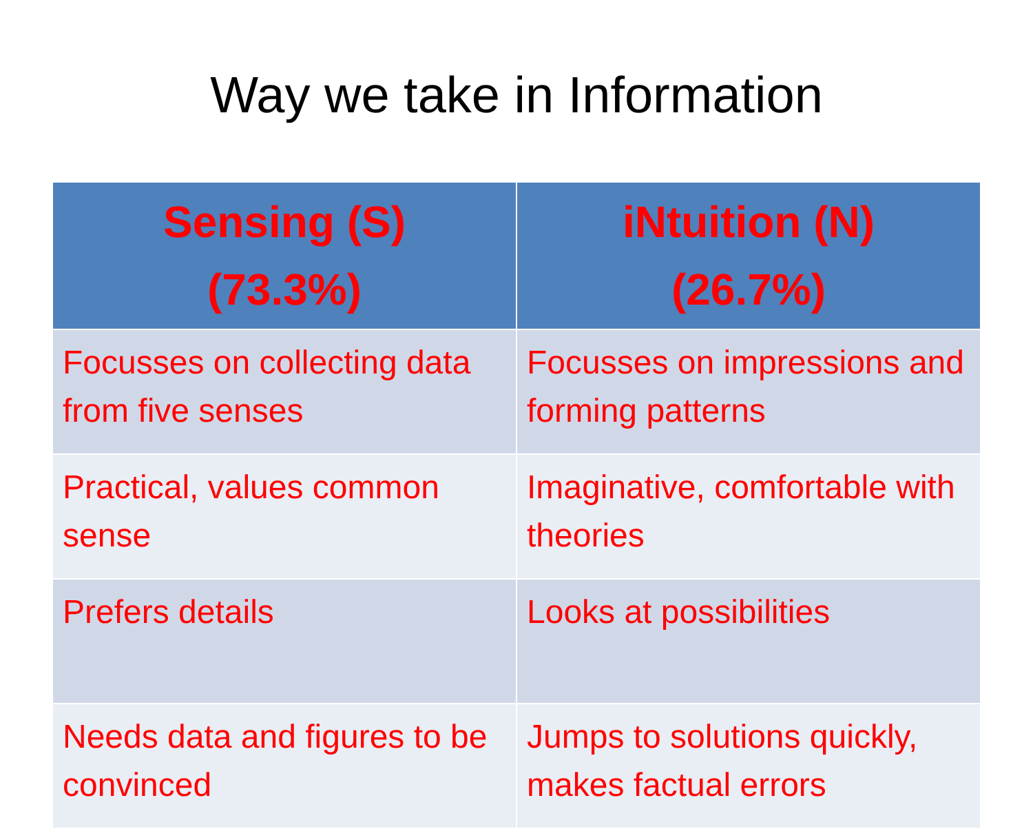Way we take in Information
| Sensing (S) (73.3%) | iNtuition (N) (26.7%) |
| --- | --- |
| Focusses on collecting data from five senses | Focusses on impressions and forming patterns |
| Practical, values common sense | Imaginative, comfortable with theories |
| Prefers details | Looks at possibilities |
| Needs data and figures to be convinced | Jumps to solutions quickly, makes factual errors |